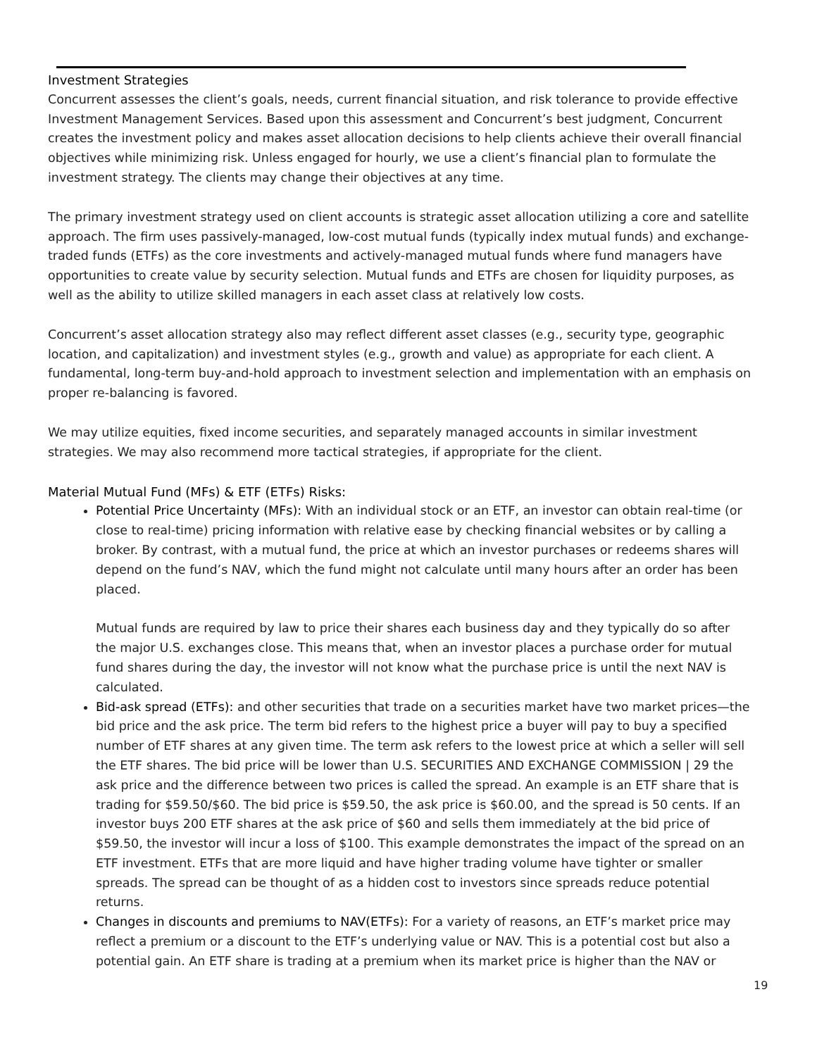Investment Strategies
Concurrent assesses the client’s goals, needs, current financial situation, and risk tolerance to provide effective Investment Management Services. Based upon this assessment and Concurrent’s best judgment, Concurrent creates the investment policy and makes asset allocation decisions to help clients achieve their overall financial objectives while minimizing risk. Unless engaged for hourly, we use a client’s financial plan to formulate the investment strategy. The clients may change their objectives at any time.
The primary investment strategy used on client accounts is strategic asset allocation utilizing a core and satellite approach. The firm uses passively-managed, low-cost mutual funds (typically index mutual funds) and exchange-traded funds (ETFs) as the core investments and actively-managed mutual funds where fund managers have opportunities to create value by security selection. Mutual funds and ETFs are chosen for liquidity purposes, as well as the ability to utilize skilled managers in each asset class at relatively low costs.
Concurrent’s asset allocation strategy also may reflect different asset classes (e.g., security type, geographic location, and capitalization) and investment styles (e.g., growth and value) as appropriate for each client. A fundamental, long-term buy-and-hold approach to investment selection and implementation with an emphasis on proper re-balancing is favored.
We may utilize equities, fixed income securities, and separately managed accounts in similar investment strategies. We may also recommend more tactical strategies, if appropriate for the client.
Material Mutual Fund (MFs) & ETF (ETFs) Risks:
Potential Price Uncertainty (MFs): With an individual stock or an ETF, an investor can obtain real-time (or close to real-time) pricing information with relative ease by checking financial websites or by calling a broker. By contrast, with a mutual fund, the price at which an investor purchases or redeems shares will depend on the fund’s NAV, which the fund might not calculate until many hours after an order has been placed.
Mutual funds are required by law to price their shares each business day and they typically do so after the major U.S. exchanges close. This means that, when an investor places a purchase order for mutual fund shares during the day, the investor will not know what the purchase price is until the next NAV is calculated.
Bid-ask spread (ETFs): and other securities that trade on a securities market have two market prices—the bid price and the ask price. The term bid refers to the highest price a buyer will pay to buy a specified number of ETF shares at any given time. The term ask refers to the lowest price at which a seller will sell the ETF shares. The bid price will be lower than U.S. SECURITIES AND EXCHANGE COMMISSION | 29 the ask price and the difference between two prices is called the spread. An example is an ETF share that is trading for $59.50/$60. The bid price is $59.50, the ask price is $60.00, and the spread is 50 cents. If an investor buys 200 ETF shares at the ask price of $60 and sells them immediately at the bid price of $59.50, the investor will incur a loss of $100. This example demonstrates the impact of the spread on an ETF investment. ETFs that are more liquid and have higher trading volume have tighter or smaller spreads. The spread can be thought of as a hidden cost to investors since spreads reduce potential returns.
Changes in discounts and premiums to NAV(ETFs): For a variety of reasons, an ETF’s market price may reflect a premium or a discount to the ETF’s underlying value or NAV. This is a potential cost but also a potential gain. An ETF share is trading at a premium when its market price is higher than the NAV or
19